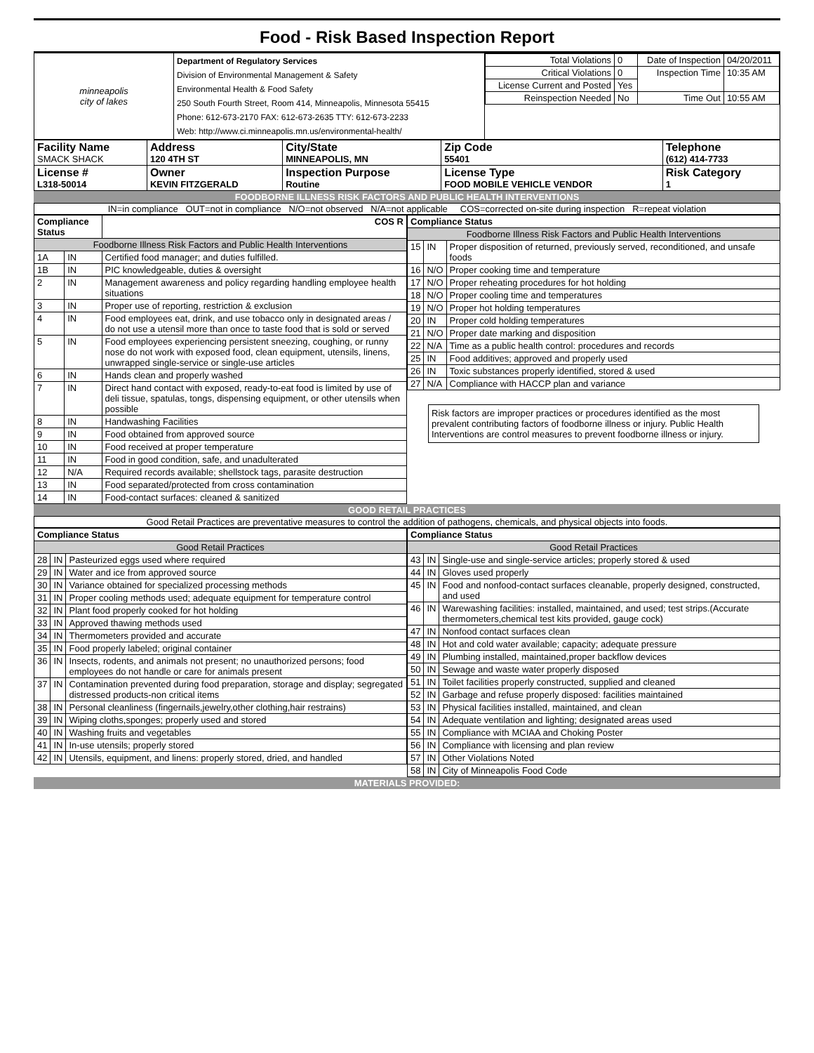Food - Risk Based Inspection Report
| minneapolis city of lakes | Department of Regulatory Services Division of Environmental Management & Safety Environmental Health & Food Safety 250 South Fourth Street, Room 414, Minneapolis, Minnesota 55415 Phone: 612-673-2170 FAX: 612-673-2635 TTY: 612-673-2233 Web: http://www.ci.minneapolis.mn.us/environmental-health/ | / Total Violations / 0 / Date of Inspection / 04/20/2011 / / Critical Violations / 0 / Inspection Time / 10:35 AM / / License Current and Posted / Yes / / / / Reinspection Needed / No / Time Out / 10:55 AM / |
| Facility Name SMACK SHACK | Address 120 4TH ST | City/State MINNEAPOLIS, MN | Zip Code 55401 | Telephone (612) 414-7733 |
| License # L318-50014 | Owner KEVIN FITZGERALD | Inspection Purpose Routine | License Type FOOD MOBILE VEHICLE VENDOR | Risk Category 1 |
FOODBORNE ILLNESS RISK FACTORS AND PUBLIC HEALTH INTERVENTIONS
IN=in compliance OUT=not in compliance N/O=not observed N/A=not applicable COS=corrected on-site during inspection R=repeat violation
| Compliance Status | | COS R |
| --- | --- | --- |
| Foodborne Illness Risk Factors and Public Health Interventions | | |
| 1A | IN | Certified food manager; and duties fulfilled. |
| 1B | IN | PIC knowledgeable, duties & oversight |
| 2 | IN | Management awareness and policy regarding handling employee health situations |
| 3 | IN | Proper use of reporting, restriction & exclusion |
| 4 | IN | Food employees eat, drink, and use tobacco only in designated areas / do not use a utensil more than once to taste food that is sold or served |
| 5 | IN | Food employees experiencing persistent sneezing, coughing, or runny nose do not work with exposed food, clean equipment, utensils, linens, unwrapped single-service or single-use articles |
| 6 | IN | Hands clean and properly washed |
| 7 | IN | Direct hand contact with exposed, ready-to-eat food is limited by use of deli tissue, spatulas, tongs, dispensing equipment, or other utensils when possible |
| 8 | IN | Handwashing Facilities |
| 9 | IN | Food obtained from approved source |
| 10 | IN | Food received at proper temperature |
| 11 | IN | Food in good condition, safe, and unadulterated |
| 12 | N/A | Required records available; shellstock tags, parasite destruction |
| 13 | IN | Food separated/protected from cross contamination |
| 14 | IN | Food-contact surfaces: cleaned & sanitized |
| Compliance Status | | |
| --- | --- | --- |
| Foodborne Illness Risk Factors and Public Health Interventions | | |
| 15 | IN | Proper disposition of returned, previously served, reconditioned, and unsafe foods |
| 16 | N/O | Proper cooking time and temperature |
| 17 | N/O | Proper reheating procedures for hot holding |
| 18 | N/O | Proper cooling time and temperatures |
| 19 | N/O | Proper hot holding temperatures |
| 20 | IN | Proper cold holding temperatures |
| 21 | N/O | Proper date marking and disposition |
| 22 | N/A | Time as a public health control: procedures and records |
| 25 | IN | Food additives; approved and properly used |
| 26 | IN | Toxic substances properly identified, stored & used |
| 27 | N/A | Compliance with HACCP plan and variance |
Risk factors are improper practices or procedures identified as the most prevalent contributing factors of foodborne illness or injury. Public Health Interventions are control measures to prevent foodborne illness or injury.
GOOD RETAIL PRACTICES
Good Retail Practices are preventative measures to control the addition of pathogens, chemicals, and physical objects into foods.
| Compliance Status | | |
| --- | --- | --- |
| Good Retail Practices | | |
| 28 | IN | Pasteurized eggs used where required |
| 29 | IN | Water and ice from approved source |
| 30 | IN | Variance obtained for specialized processing methods |
| 31 | IN | Proper cooling methods used; adequate equipment for temperature control |
| 32 | IN | Plant food properly cooked for hot holding |
| 33 | IN | Approved thawing methods used |
| 34 | IN | Thermometers provided and accurate |
| 35 | IN | Food properly labeled; original container |
| 36 | IN | Insects, rodents, and animals not present; no unauthorized persons; food employees do not handle or care for animals present |
| 37 | IN | Contamination prevented during food preparation, storage and display; segregated distressed products-non critical items |
| 38 | IN | Personal cleanliness (fingernails,jewelry,other clothing,hair restrains) |
| 39 | IN | Wiping cloths,sponges; properly used and stored |
| 40 | IN | Washing fruits and vegetables |
| 41 | IN | In-use utensils; properly stored |
| 42 | IN | Utensils, equipment, and linens: properly stored, dried, and handled |
| Compliance Status | | |
| --- | --- | --- |
| Good Retail Practices | | |
| 43 | IN | Single-use and single-service articles; properly stored & used |
| 44 | IN | Gloves used properly |
| 45 | IN | Food and nonfood-contact surfaces cleanable, properly designed, constructed, and used |
| 46 | IN | Warewashing facilities: installed, maintained, and used; test strips.(Accurate thermometers,chemical test kits provided, gauge cock) |
| 47 | IN | Nonfood contact surfaces clean |
| 48 | IN | Hot and cold water available; capacity; adequate pressure |
| 49 | IN | Plumbing installed, maintained,proper backflow devices |
| 50 | IN | Sewage and waste water properly disposed |
| 51 | IN | Toilet facilities properly constructed, supplied and cleaned |
| 52 | IN | Garbage and refuse properly disposed: facilities maintained |
| 53 | IN | Physical facilities installed, maintained, and clean |
| 54 | IN | Adequate ventilation and lighting; designated areas used |
| 55 | IN | Compliance with MCIAA and Choking Poster |
| 56 | IN | Compliance with licensing and plan review |
| 57 | IN | Other Violations Noted |
| 58 | IN | City of Minneapolis Food Code |
MATERIALS PROVIDED: